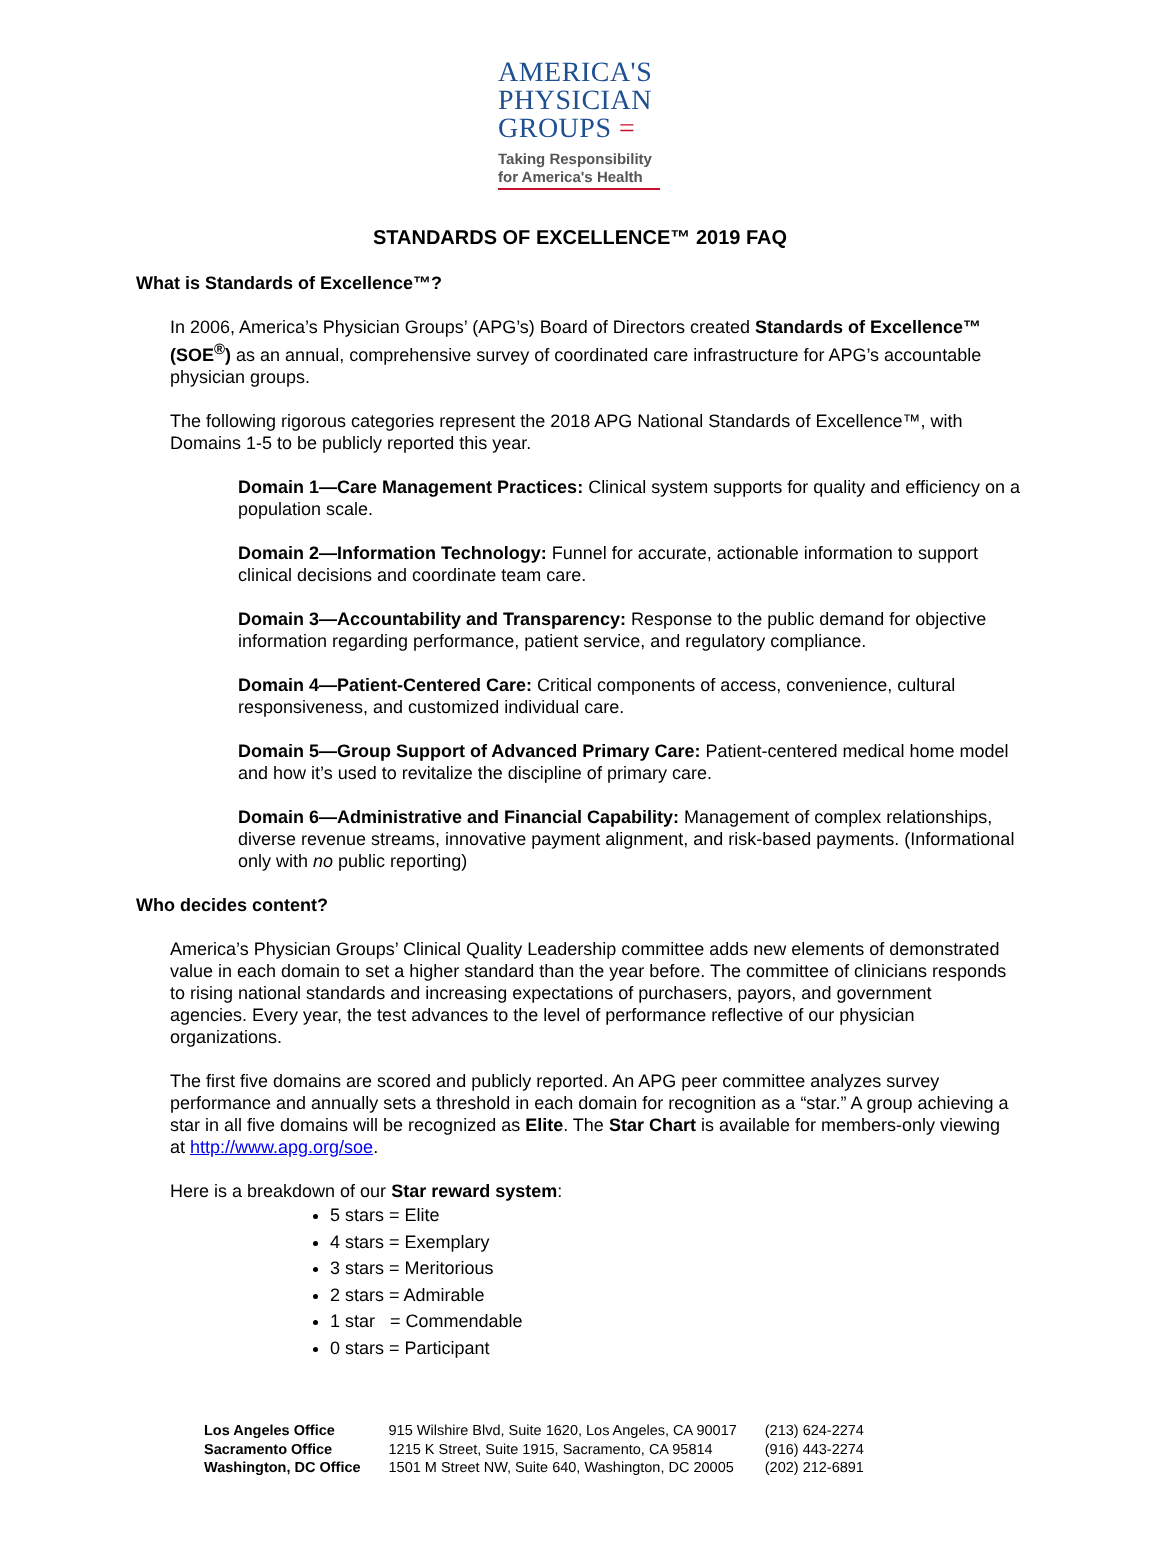AMERICA'S
PHYSICIAN
GROUPS =
Taking Responsibility
for America's Health
STANDARDS OF EXCELLENCE™ 2019 FAQ
What is Standards of Excellence™?
In 2006, America’s Physician Groups’ (APG’s) Board of Directors created Standards of Excellence™ (SOE<sup>®</sup>) as an annual, comprehensive survey of coordinated care infrastructure for APG’s accountable physician groups.
The following rigorous categories represent the 2018 APG National Standards of Excellence™, with Domains 1-5 to be publicly reported this year.
Domain 1—Care Management Practices: Clinical system supports for quality and efficiency on a population scale.
Domain 2—Information Technology: Funnel for accurate, actionable information to support clinical decisions and coordinate team care.
Domain 3—Accountability and Transparency: Response to the public demand for objective information regarding performance, patient service, and regulatory compliance.
Domain 4—Patient-Centered Care: Critical components of access, convenience, cultural responsiveness, and customized individual care.
Domain 5—Group Support of Advanced Primary Care: Patient-centered medical home model and how it’s used to revitalize the discipline of primary care.
Domain 6—Administrative and Financial Capability: Management of complex relationships, diverse revenue streams, innovative payment alignment, and risk-based payments. (Informational only with no public reporting)
Who decides content?
America’s Physician Groups’ Clinical Quality Leadership committee adds new elements of demonstrated value in each domain to set a higher standard than the year before. The committee of clinicians responds to rising national standards and increasing expectations of purchasers, payors, and government agencies. Every year, the test advances to the level of performance reflective of our physician organizations.
The first five domains are scored and publicly reported. An APG peer committee analyzes survey performance and annually sets a threshold in each domain for recognition as a “star.” A group achieving a star in all five domains will be recognized as Elite. The Star Chart is available for members-only viewing at http://www.apg.org/soe.
Here is a breakdown of our Star reward system:
5 stars = Elite
4 stars = Exemplary
3 stars = Meritorious
2 stars = Admirable
1 star = Commendable
0 stars = Participant
| Los Angeles Office | 915 Wilshire Blvd, Suite 1620, Los Angeles, CA 90017 | (213) 624-2274 |
| Sacramento Office | 1215 K Street, Suite 1915, Sacramento, CA 95814 | (916) 443-2274 |
| Washington, DC Office | 1501 M Street NW, Suite 640, Washington, DC 20005 | (202) 212-6891 |